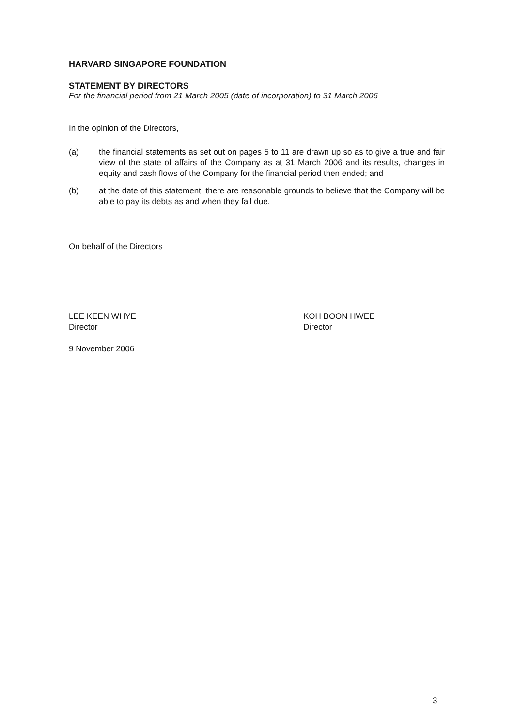HARVARD SINGAPORE FOUNDATION
STATEMENT BY DIRECTORS
For the financial period from 21 March 2005 (date of incorporation) to 31 March 2006
In the opinion of the Directors,
(a) the financial statements as set out on pages 5 to 11 are drawn up so as to give a true and fair view of the state of affairs of the Company as at 31 March 2006 and its results, changes in equity and cash flows of the Company for the financial period then ended; and
(b) at the date of this statement, there are reasonable grounds to believe that the Company will be able to pay its debts as and when they fall due.
On behalf of the Directors
LEE KEEN WHYE
Director
KOH BOON HWEE
Director
9 November 2006
3